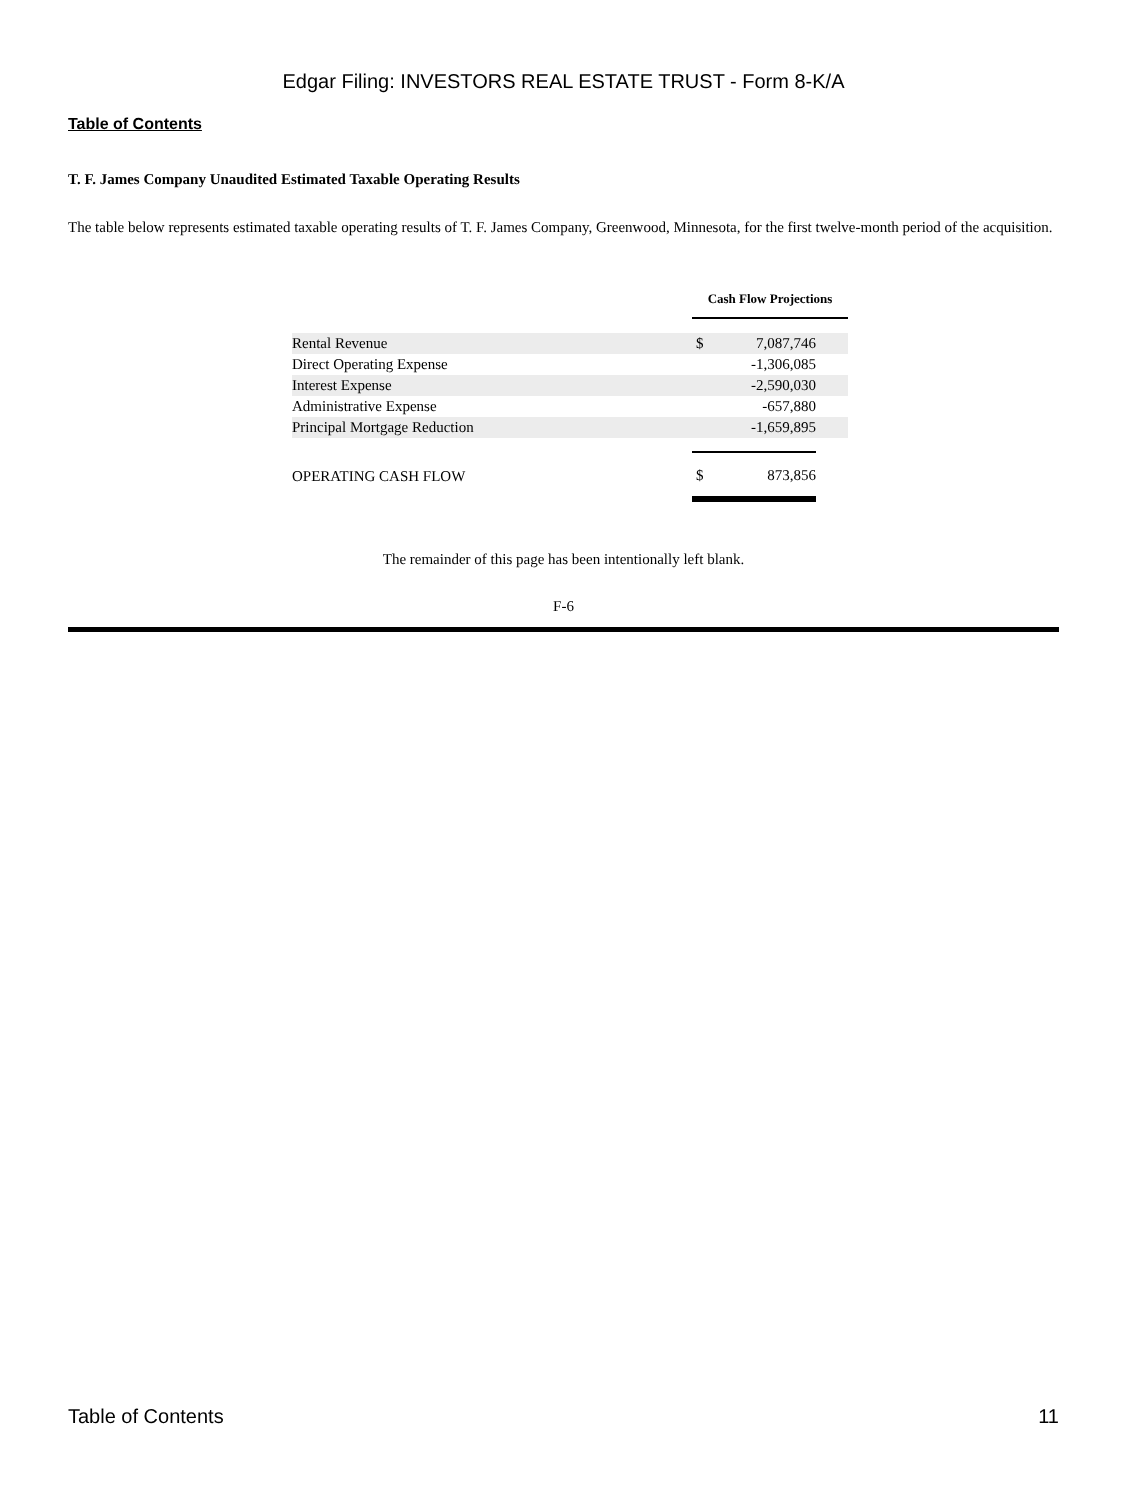Edgar Filing: INVESTORS REAL ESTATE TRUST - Form 8-K/A
Table of Contents
T. F. James Company Unaudited Estimated Taxable Operating Results
The table below represents estimated taxable operating results of T. F. James Company, Greenwood, Minnesota, for the first twelve-month period of the acquisition.
| | Cash Flow Projections | | |
| Rental Revenue | $ | 7,087,746 | |
| Direct Operating Expense | | -1,306,085 | |
| Interest Expense | | -2,590,030 | |
| Administrative Expense | | -657,880 | |
| Principal Mortgage Reduction | | -1,659,895 | |
| OPERATING CASH FLOW | $ | 873,856 | |
The remainder of this page has been intentionally left blank.
F-6
Table of Contents 11